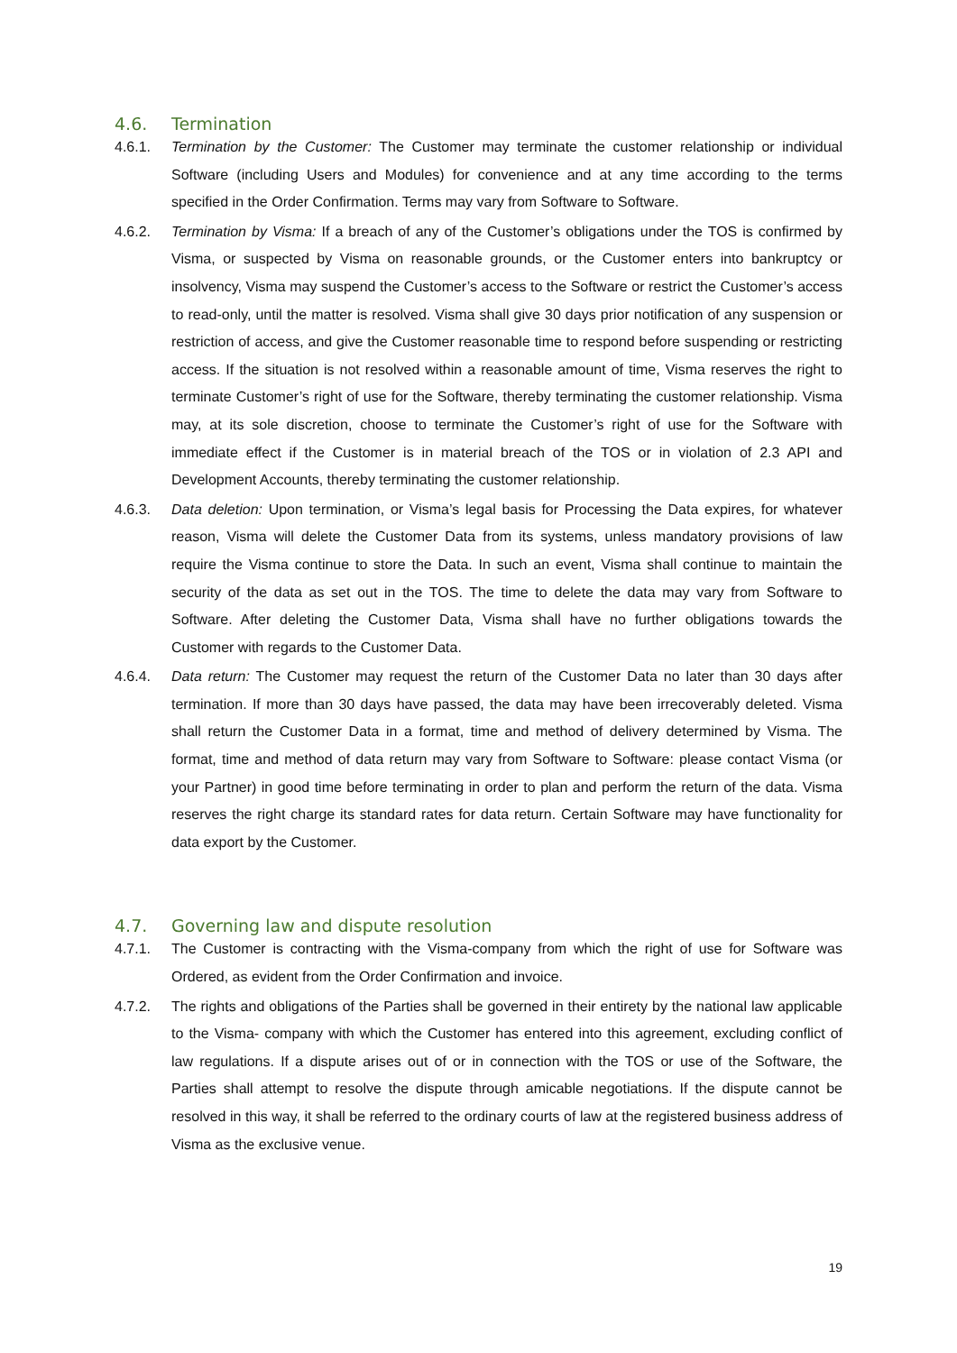4.6. Termination
4.6.1. Termination by the Customer: The Customer may terminate the customer relationship or individual Software (including Users and Modules) for convenience and at any time according to the terms specified in the Order Confirmation. Terms may vary from Software to Software.
4.6.2. Termination by Visma: If a breach of any of the Customer’s obligations under the TOS is confirmed by Visma, or suspected by Visma on reasonable grounds, or the Customer enters into bankruptcy or insolvency, Visma may suspend the Customer’s access to the Software or restrict the Customer’s access to read-only, until the matter is resolved. Visma shall give 30 days prior notification of any suspension or restriction of access, and give the Customer reasonable time to respond before suspending or restricting access. If the situation is not resolved within a reasonable amount of time, Visma reserves the right to terminate Customer’s right of use for the Software, thereby terminating the customer relationship. Visma may, at its sole discretion, choose to terminate the Customer’s right of use for the Software with immediate effect if the Customer is in material breach of the TOS or in violation of 2.3 API and Development Accounts, thereby terminating the customer relationship.
4.6.3. Data deletion: Upon termination, or Visma’s legal basis for Processing the Data expires, for whatever reason, Visma will delete the Customer Data from its systems, unless mandatory provisions of law require the Visma continue to store the Data. In such an event, Visma shall continue to maintain the security of the data as set out in the TOS. The time to delete the data may vary from Software to Software. After deleting the Customer Data, Visma shall have no further obligations towards the Customer with regards to the Customer Data.
4.6.4. Data return: The Customer may request the return of the Customer Data no later than 30 days after termination. If more than 30 days have passed, the data may have been irrecoverably deleted. Visma shall return the Customer Data in a format, time and method of delivery determined by Visma. The format, time and method of data return may vary from Software to Software: please contact Visma (or your Partner) in good time before terminating in order to plan and perform the return of the data. Visma reserves the right charge its standard rates for data return. Certain Software may have functionality for data export by the Customer.
4.7. Governing law and dispute resolution
4.7.1. The Customer is contracting with the Visma-company from which the right of use for Software was Ordered, as evident from the Order Confirmation and invoice.
4.7.2. The rights and obligations of the Parties shall be governed in their entirety by the national law applicable to the Visma- company with which the Customer has entered into this agreement, excluding conflict of law regulations. If a dispute arises out of or in connection with the TOS or use of the Software, the Parties shall attempt to resolve the dispute through amicable negotiations. If the dispute cannot be resolved in this way, it shall be referred to the ordinary courts of law at the registered business address of Visma as the exclusive venue.
19